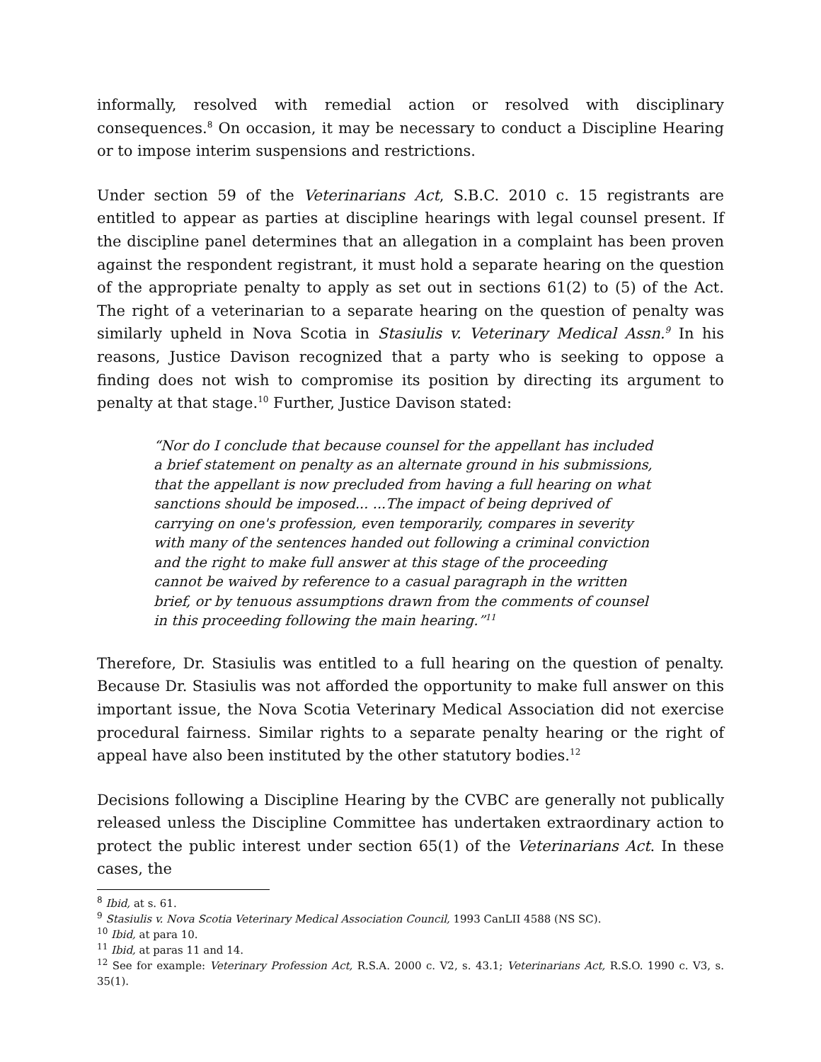informally, resolved with remedial action or resolved with disciplinary consequences.<sup>8</sup> On occasion, it may be necessary to conduct a Discipline Hearing or to impose interim suspensions and restrictions.
Under section 59 of the Veterinarians Act, S.B.C. 2010 c. 15 registrants are entitled to appear as parties at discipline hearings with legal counsel present. If the discipline panel determines that an allegation in a complaint has been proven against the respondent registrant, it must hold a separate hearing on the question of the appropriate penalty to apply as set out in sections 61(2) to (5) of the Act. The right of a veterinarian to a separate hearing on the question of penalty was similarly upheld in Nova Scotia in Stasiulis v. Veterinary Medical Assn.<sup>9</sup> In his reasons, Justice Davison recognized that a party who is seeking to oppose a finding does not wish to compromise its position by directing its argument to penalty at that stage.<sup>10</sup> Further, Justice Davison stated:
“Nor do I conclude that because counsel for the appellant has included a brief statement on penalty as an alternate ground in his submissions, that the appellant is now precluded from having a full hearing on what sanctions should be imposed... ...The impact of being deprived of carrying on one's profession, even temporarily, compares in severity with many of the sentences handed out following a criminal conviction and the right to make full answer at this stage of the proceeding cannot be waived by reference to a casual paragraph in the written brief, or by tenuous assumptions drawn from the comments of counsel in this proceeding following the main hearing.”<sup>11</sup>
Therefore, Dr. Stasiulis was entitled to a full hearing on the question of penalty. Because Dr. Stasiulis was not afforded the opportunity to make full answer on this important issue, the Nova Scotia Veterinary Medical Association did not exercise procedural fairness. Similar rights to a separate penalty hearing or the right of appeal have also been instituted by the other statutory bodies.<sup>12</sup>
Decisions following a Discipline Hearing by the CVBC are generally not publically released unless the Discipline Committee has undertaken extraordinary action to protect the public interest under section 65(1) of the Veterinarians Act. In these cases, the
<sup>8</sup> Ibid, at s. 61.
<sup>9</sup> Stasiulis v. Nova Scotia Veterinary Medical Association Council, 1993 CanLII 4588 (NS SC).
<sup>10</sup> Ibid, at para 10.
<sup>11</sup> Ibid, at paras 11 and 14.
<sup>12</sup> See for example: Veterinary Profession Act, R.S.A. 2000 c. V2, s. 43.1; Veterinarians Act, R.S.O. 1990 c. V3, s. 35(1).